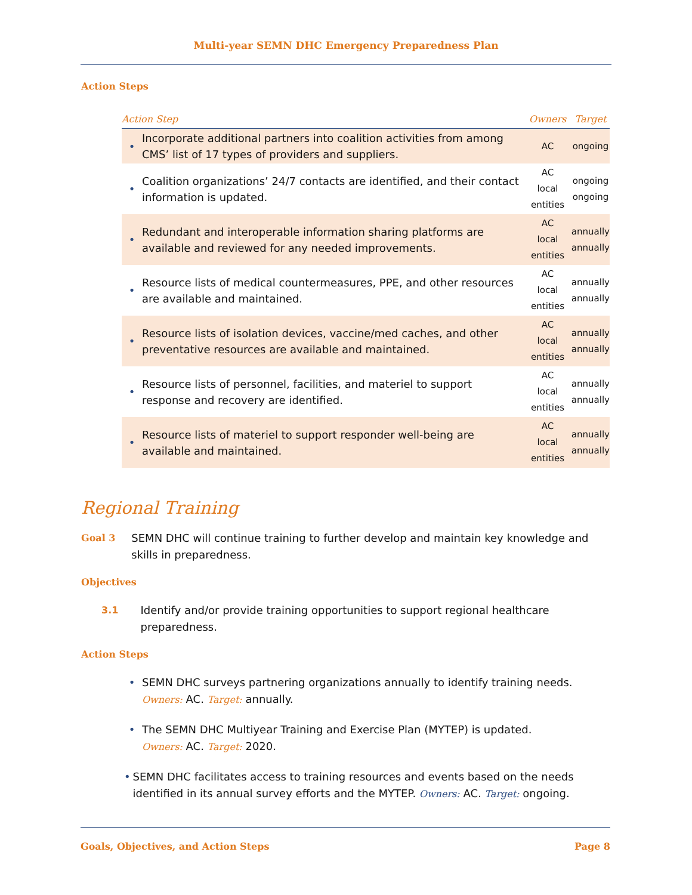Multi-year SEMN DHC Emergency Preparedness Plan
Action Steps
| Action Step | | Owners | Target |
| --- | --- | --- | --- |
| • | Incorporate additional partners into coalition activities from among CMS’ list of 17 types of providers and suppliers. | AC | ongoing |
| • | Coalition organizations’ 24/7 contacts are identified, and their contact information is updated. | AC local entities | ongoing ongoing |
| • | Redundant and interoperable information sharing platforms are available and reviewed for any needed improvements. | AC local entities | annually annually |
| • | Resource lists of medical countermeasures, PPE, and other resources are available and maintained. | AC local entities | annually annually |
| • | Resource lists of isolation devices, vaccine/med caches, and other preventative resources are available and maintained. | AC local entities | annually annually |
| • | Resource lists of personnel, facilities, and materiel to support response and recovery are identified. | AC local entities | annually annually |
| • | Resource lists of materiel to support responder well-being are available and maintained. | AC local entities | annually annually |
Regional Training
Goal 3 SEMN DHC will continue training to further develop and maintain key knowledge and skills in preparedness.
Objectives
3.1 Identify and/or provide training opportunities to support regional healthcare preparedness.
Action Steps
• SEMN DHC surveys partnering organizations annually to identify training needs.
Owners: AC. Target: annually.
• The SEMN DHC Multiyear Training and Exercise Plan (MYTEP) is updated.
Owners: AC. Target: 2020.
• SEMN DHC facilitates access to training resources and events based on the needs identified in its annual survey efforts and the MYTEP. Owners: AC. Target: ongoing.
Goals, Objectives, and Action Steps Page 8